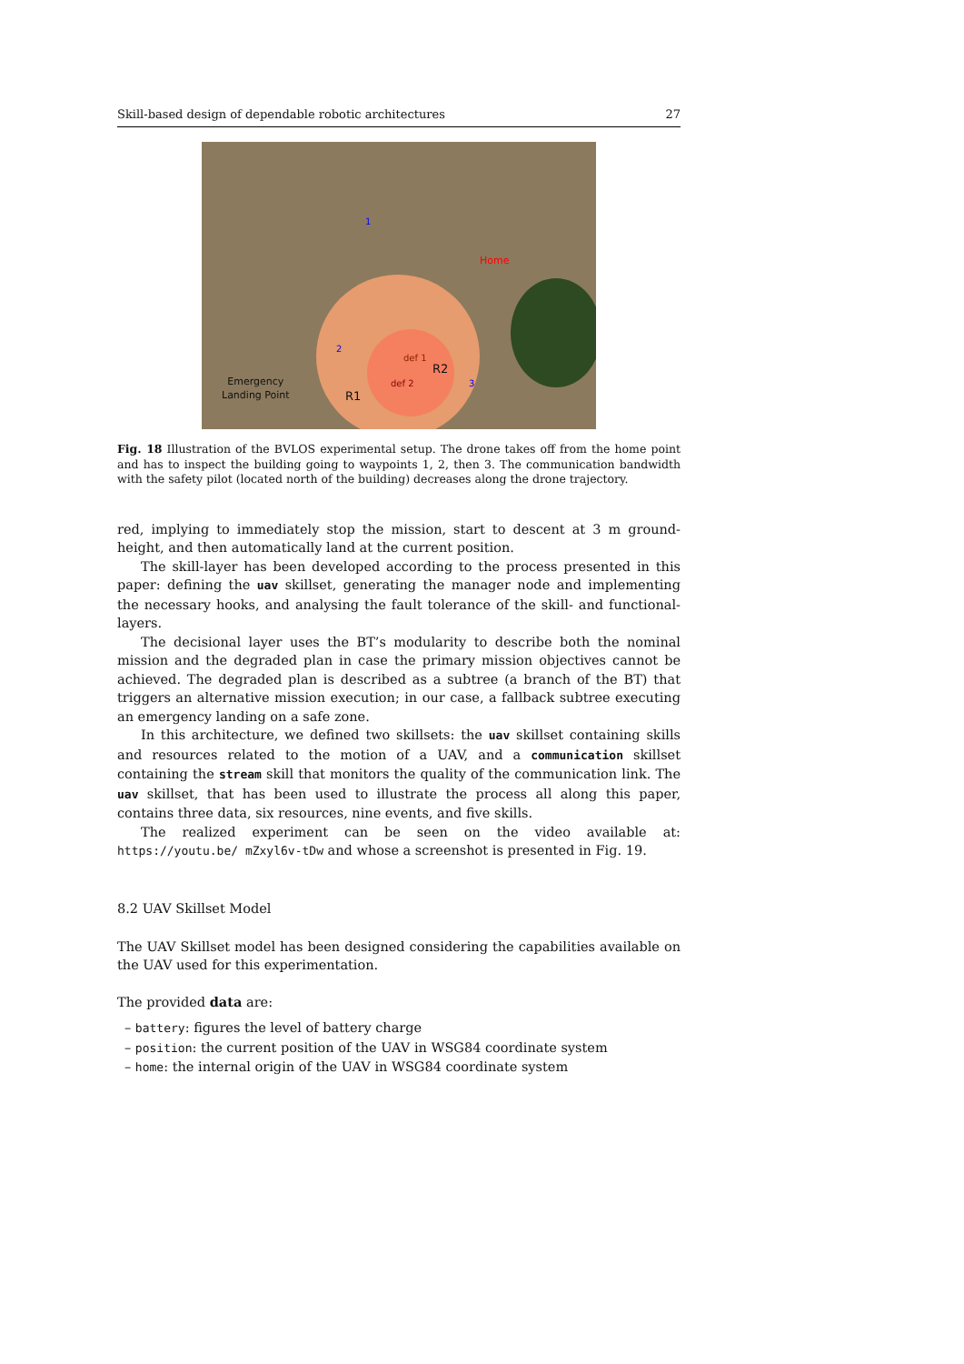Skill-based design of dependable robotic architectures 27
Home
1
2
3
def 1
def 2
R2
R1
Emergency
Landing Point
Fig. 18 Illustration of the BVLOS experimental setup. The drone takes off from the home point and has to inspect the building going to waypoints 1, 2, then 3. The communication bandwidth with the safety pilot (located north of the building) decreases along the drone trajectory.
red, implying to immediately stop the mission, start to descent at 3 m ground-height, and then automatically land at the current position.
The skill-layer has been developed according to the process presented in this paper: defining the uav skillset, generating the manager node and implementing the necessary hooks, and analysing the fault tolerance of the skill- and functional- layers.
The decisional layer uses the BT’s modularity to describe both the nominal mission and the degraded plan in case the primary mission objectives cannot be achieved. The degraded plan is described as a subtree (a branch of the BT) that triggers an alternative mission execution; in our case, a fallback subtree executing an emergency landing on a safe zone.
In this architecture, we defined two skillsets: the uav skillset containing skills and resources related to the motion of a UAV, and a communication skillset containing the stream skill that monitors the quality of the communication link. The uav skillset, that has been used to illustrate the process all along this paper, contains three data, six resources, nine events, and five skills.
The realized experiment can be seen on the video available at: https://youtu.be/ mZxyl6v-tDw and whose a screenshot is presented in Fig. 19.
8.2 UAV Skillset Model
The UAV Skillset model has been designed considering the capabilities available on the UAV used for this experimentation.
The provided data are:
– battery: figures the level of battery charge
– position: the current position of the UAV in WSG84 coordinate system
– home: the internal origin of the UAV in WSG84 coordinate system